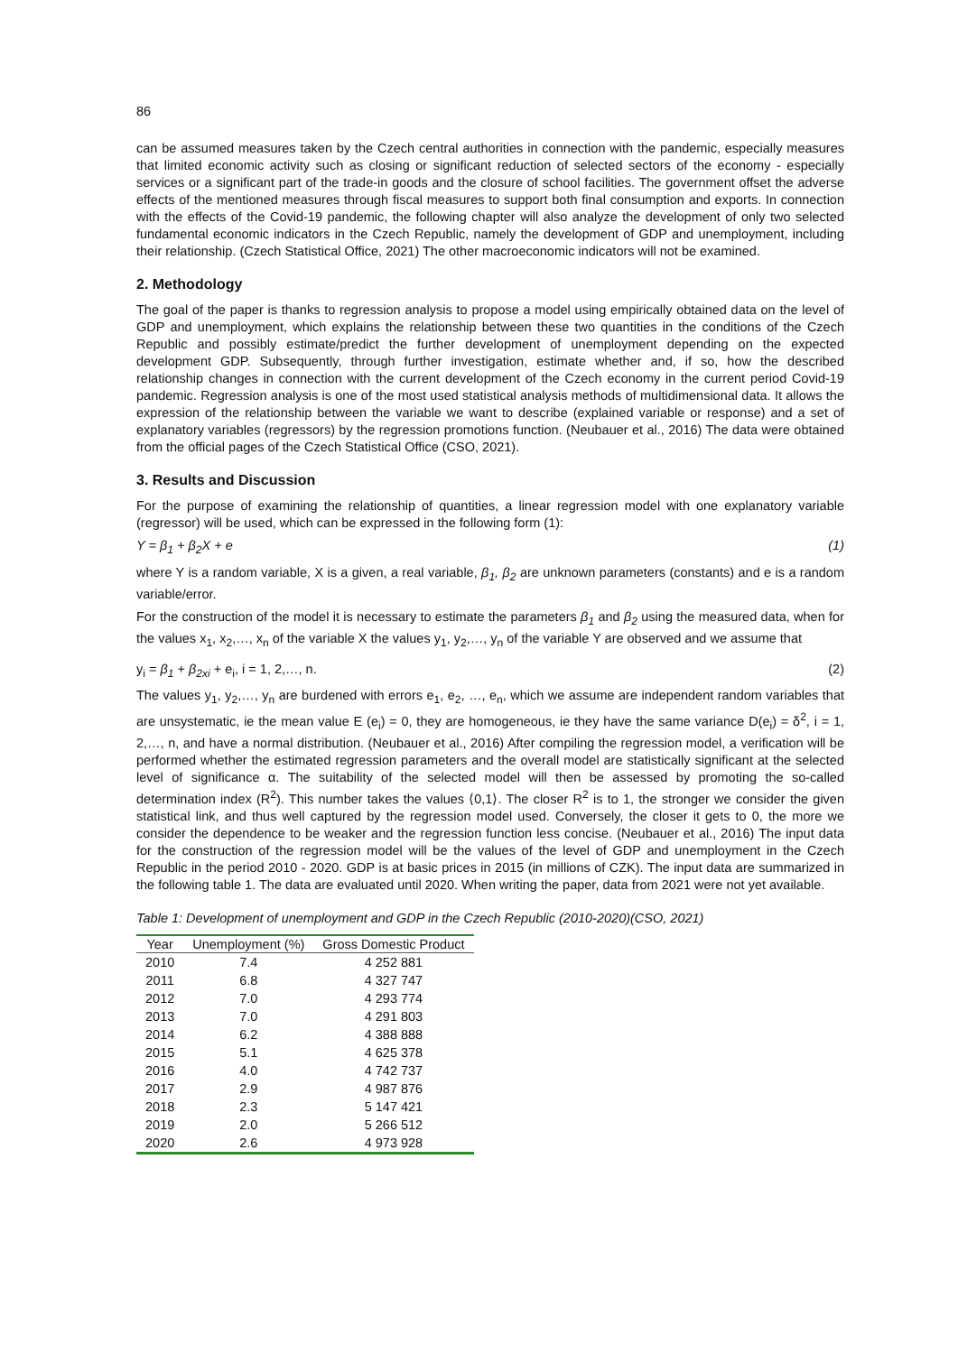86
can be assumed measures taken by the Czech central authorities in connection with the pandemic, especially measures that limited economic activity such as closing or significant reduction of selected sectors of the economy - especially services or a significant part of the trade-in goods and the closure of school facilities. The government offset the adverse effects of the mentioned measures through fiscal measures to support both final consumption and exports. In connection with the effects of the Covid-19 pandemic, the following chapter will also analyze the development of only two selected fundamental economic indicators in the Czech Republic, namely the development of GDP and unemployment, including their relationship. (Czech Statistical Office, 2021) The other macroeconomic indicators will not be examined.
2. Methodology
The goal of the paper is thanks to regression analysis to propose a model using empirically obtained data on the level of GDP and unemployment, which explains the relationship between these two quantities in the conditions of the Czech Republic and possibly estimate/predict the further development of unemployment depending on the expected development GDP. Subsequently, through further investigation, estimate whether and, if so, how the described relationship changes in connection with the current development of the Czech economy in the current period Covid-19 pandemic. Regression analysis is one of the most used statistical analysis methods of multidimensional data. It allows the expression of the relationship between the variable we want to describe (explained variable or response) and a set of explanatory variables (regressors) by the regression promotions function. (Neubauer et al., 2016) The data were obtained from the official pages of the Czech Statistical Office (CSO, 2021).
3. Results and Discussion
For the purpose of examining the relationship of quantities, a linear regression model with one explanatory variable (regressor) will be used, which can be expressed in the following form (1):
Y = β<sub>1</sub> + β<sub>2</sub>X + e (1)
where Y is a random variable, X is a given, a real variable, β<sub>1</sub>, β<sub>2</sub> are unknown parameters (constants) and e is a random variable/error.
For the construction of the model it is necessary to estimate the parameters β<sub>1</sub> and β<sub>2</sub> using the measured data, when for the values x<sub>1</sub>, x<sub>2</sub>,…, x<sub>n</sub> of the variable X the values y<sub>1</sub>, y<sub>2</sub>,…, y<sub>n</sub> of the variable Y are observed and we assume that
y<sub>i</sub> = β<sub>1</sub> + β<sub>2xi</sub> + e<sub>i</sub>, i = 1, 2,…, n. (2)
The values y<sub>1</sub>, y<sub>2</sub>,…, y<sub>n</sub> are burdened with errors e<sub>1</sub>, e<sub>2</sub>, …, e<sub>n</sub>, which we assume are independent random variables that are unsystematic, ie the mean value E (e<sub>i</sub>) = 0, they are homogeneous, ie they have the same variance D(e<sub>i</sub>) = δ<sup>2</sup>, i = 1, 2,…, n, and have a normal distribution. (Neubauer et al., 2016) After compiling the regression model, a verification will be performed whether the estimated regression parameters and the overall model are statistically significant at the selected level of significance α. The suitability of the selected model will then be assessed by promoting the so-called determination index (R<sup>2</sup>). This number takes the values ⟨0,1⟩. The closer R<sup>2</sup> is to 1, the stronger we consider the given statistical link, and thus well captured by the regression model used. Conversely, the closer it gets to 0, the more we consider the dependence to be weaker and the regression function less concise. (Neubauer et al., 2016) The input data for the construction of the regression model will be the values of the level of GDP and unemployment in the Czech Republic in the period 2010 - 2020. GDP is at basic prices in 2015 (in millions of CZK). The input data are summarized in the following table 1. The data are evaluated until 2020. When writing the paper, data from 2021 were not yet available.
Table 1: Development of unemployment and GDP in the Czech Republic (2010-2020)(CSO, 2021)
| Year | Unemployment (%) | Gross Domestic Product |
| --- | --- | --- |
| 2010 | 7.4 | 4 252 881 |
| 2011 | 6.8 | 4 327 747 |
| 2012 | 7.0 | 4 293 774 |
| 2013 | 7.0 | 4 291 803 |
| 2014 | 6.2 | 4 388 888 |
| 2015 | 5.1 | 4 625 378 |
| 2016 | 4.0 | 4 742 737 |
| 2017 | 2.9 | 4 987 876 |
| 2018 | 2.3 | 5 147 421 |
| 2019 | 2.0 | 5 266 512 |
| 2020 | 2.6 | 4 973 928 |